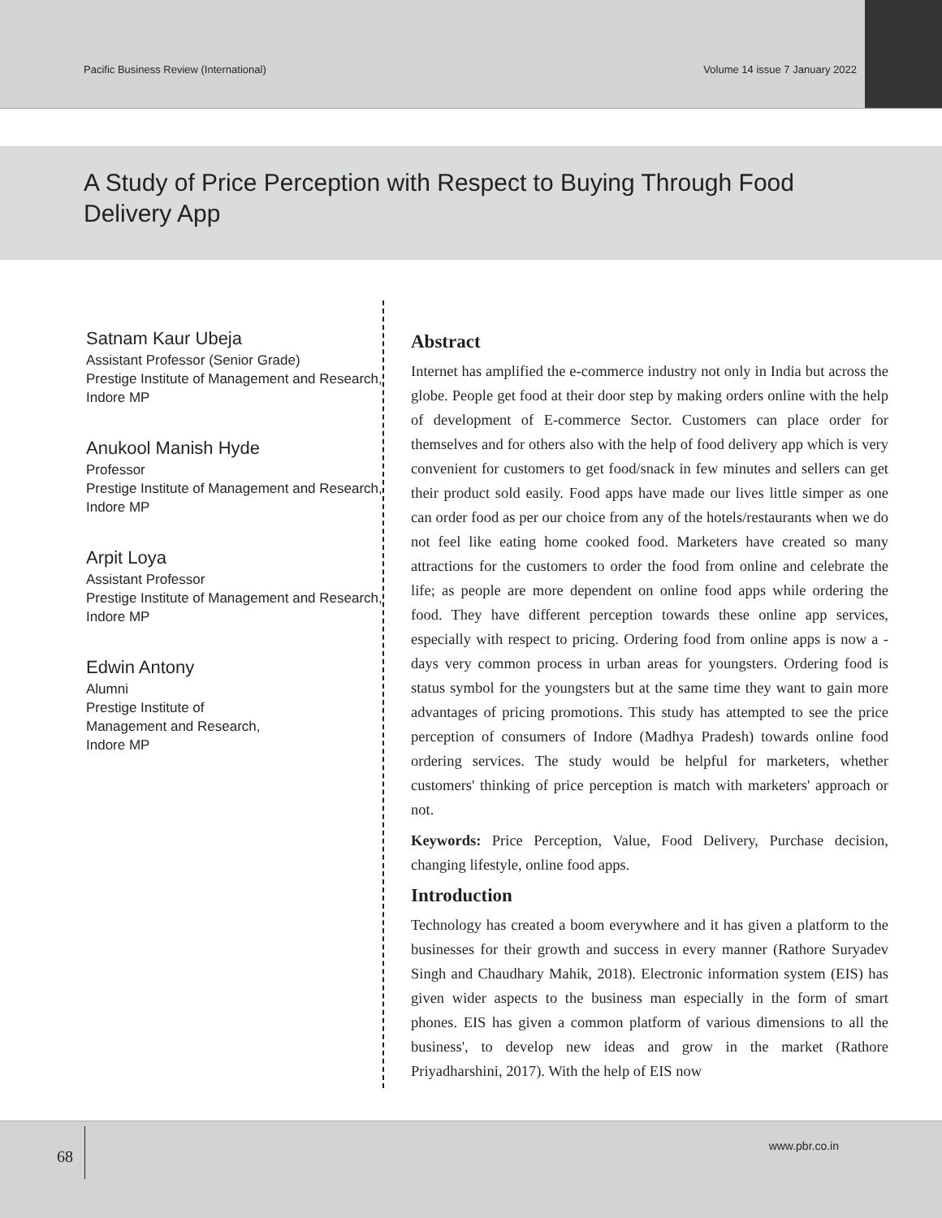Pacific Business Review (International) Volume 14 issue 7 January 2022
A Study of Price Perception with Respect to Buying Through Food Delivery App
Satnam Kaur Ubeja
Assistant Professor (Senior Grade)
Prestige Institute of Management and Research,
Indore MP
Anukool Manish Hyde
Professor
Prestige Institute of Management and Research,
Indore MP
Arpit Loya
Assistant Professor
Prestige Institute of Management and Research,
Indore MP
Edwin Antony
Alumni
Prestige Institute of
Management and Research,
Indore MP
Abstract
Internet has amplified the e-commerce industry not only in India but across the globe. People get food at their door step by making orders online with the help of development of E-commerce Sector. Customers can place order for themselves and for others also with the help of food delivery app which is very convenient for customers to get food/snack in few minutes and sellers can get their product sold easily. Food apps have made our lives little simper as one can order food as per our choice from any of the hotels/restaurants when we do not feel like eating home cooked food. Marketers have created so many attractions for the customers to order the food from online and celebrate the life; as people are more dependent on online food apps while ordering the food. They have different perception towards these online app services, especially with respect to pricing. Ordering food from online apps is now a -days very common process in urban areas for youngsters. Ordering food is status symbol for the youngsters but at the same time they want to gain more advantages of pricing promotions. This study has attempted to see the price perception of consumers of Indore (Madhya Pradesh) towards online food ordering services. The study would be helpful for marketers, whether customers' thinking of price perception is match with marketers' approach or not.
Keywords: Price Perception, Value, Food Delivery, Purchase decision, changing lifestyle, online food apps.
Introduction
Technology has created a boom everywhere and it has given a platform to the businesses for their growth and success in every manner (Rathore Suryadev Singh and Chaudhary Mahik, 2018). Electronic information system (EIS) has given wider aspects to the business man especially in the form of smart phones. EIS has given a common platform of various dimensions to all the business', to develop new ideas and grow in the market (Rathore Priyadharshini, 2017). With the help of EIS now
68
www.pbr.co.in